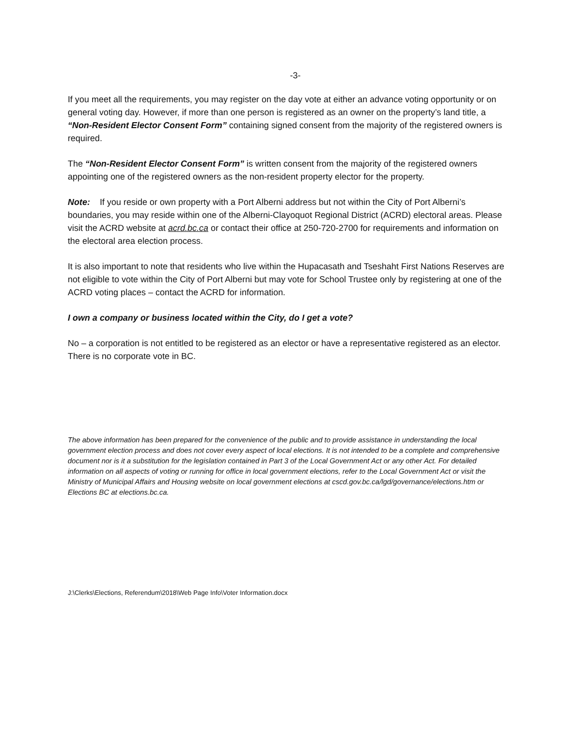-3-
If you meet all the requirements, you may register on the day vote at either an advance voting opportunity or on general voting day. However, if more than one person is registered as an owner on the property’s land title, a “Non-Resident Elector Consent Form” containing signed consent from the majority of the registered owners is required.
The “Non-Resident Elector Consent Form” is written consent from the majority of the registered owners appointing one of the registered owners as the non-resident property elector for the property.
Note: If you reside or own property with a Port Alberni address but not within the City of Port Alberni’s boundaries, you may reside within one of the Alberni-Clayoquot Regional District (ACRD) electoral areas. Please visit the ACRD website at acrd.bc.ca or contact their office at 250-720-2700 for requirements and information on the electoral area election process.
It is also important to note that residents who live within the Hupacasath and Tseshaht First Nations Reserves are not eligible to vote within the City of Port Alberni but may vote for School Trustee only by registering at one of the ACRD voting places – contact the ACRD for information.
I own a company or business located within the City, do I get a vote?
No – a corporation is not entitled to be registered as an elector or have a representative registered as an elector. There is no corporate vote in BC.
The above information has been prepared for the convenience of the public and to provide assistance in understanding the local government election process and does not cover every aspect of local elections. It is not intended to be a complete and comprehensive document nor is it a substitution for the legislation contained in Part 3 of the Local Government Act or any other Act. For detailed information on all aspects of voting or running for office in local government elections, refer to the Local Government Act or visit the Ministry of Municipal Affairs and Housing website on local government elections at cscd.gov.bc.ca/lgd/governance/elections.htm or Elections BC at elections.bc.ca.
J:\Clerks\Elections, Referendum\2018\Web Page Info\Voter Information.docx